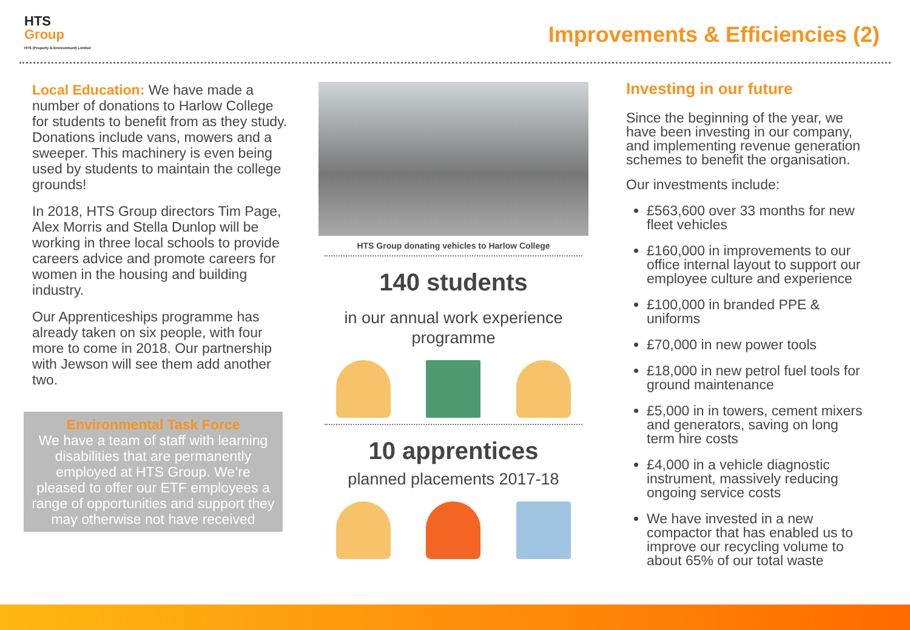HTS
Group
HTS (Property & Environment) Limited
Improvements & Efficiencies (2)
Local Education: We have made a number of donations to Harlow College for students to benefit from as they study. Donations include vans, mowers and a sweeper. This machinery is even being used by students to maintain the college grounds!
In 2018, HTS Group directors Tim Page, Alex Morris and Stella Dunlop will be working in three local schools to provide careers advice and promote careers for women in the housing and building industry.
Our Apprenticeships programme has already taken on six people, with four more to come in 2018. Our partnership with Jewson will see them add another two.
Environmental Task Force
We have a team of staff with learning disabilities that are permanently employed at HTS Group. We’re pleased to offer our ETF employees a range of opportunities and support they may otherwise not have received
HTS Group donating vehicles to Harlow College
140 students
in our annual work experience programme
10 apprentices
planned placements 2017-18
Investing in our future
Since the beginning of the year, we have been investing in our company, and implementing revenue generation schemes to benefit the organisation.
Our investments include:
£563,600 over 33 months for new fleet vehicles
£160,000 in improvements to our office internal layout to support our employee culture and experience
£100,000 in branded PPE & uniforms
£70,000 in new power tools
£18,000 in new petrol fuel tools for ground maintenance
£5,000 in in towers, cement mixers and generators, saving on long term hire costs
£4,000 in a vehicle diagnostic instrument, massively reducing ongoing service costs
We have invested in a new compactor that has enabled us to improve our recycling volume to about 65% of our total waste